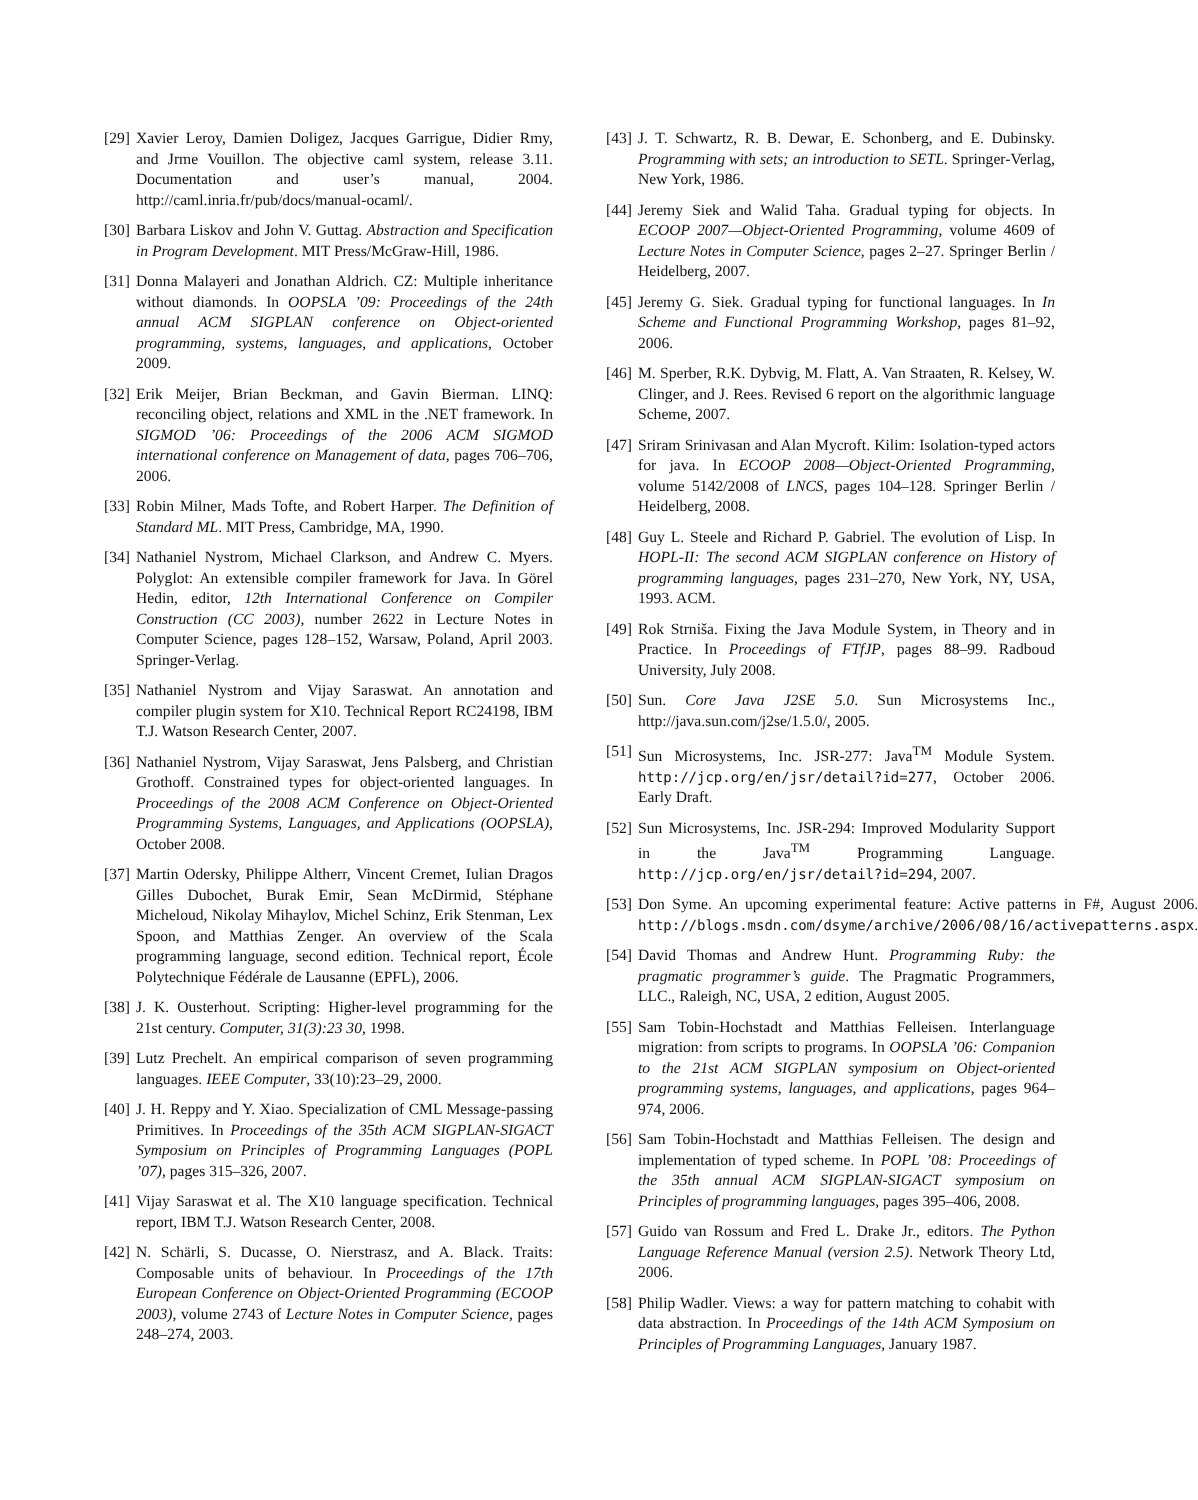[29] Xavier Leroy, Damien Doligez, Jacques Garrigue, Didier Rmy, and Jrme Vouillon. The objective caml system, release 3.11. Documentation and user’s manual, 2004. http://caml.inria.fr/pub/docs/manual-ocaml/.
[30] Barbara Liskov and John V. Guttag. Abstraction and Specification in Program Development. MIT Press/McGraw-Hill, 1986.
[31] Donna Malayeri and Jonathan Aldrich. CZ: Multiple inheritance without diamonds. In OOPSLA ’09: Proceedings of the 24th annual ACM SIGPLAN conference on Object-oriented programming, systems, languages, and applications, October 2009.
[32] Erik Meijer, Brian Beckman, and Gavin Bierman. LINQ: reconciling object, relations and XML in the .NET framework. In SIGMOD ’06: Proceedings of the 2006 ACM SIGMOD international conference on Management of data, pages 706–706, 2006.
[33] Robin Milner, Mads Tofte, and Robert Harper. The Definition of Standard ML. MIT Press, Cambridge, MA, 1990.
[34] Nathaniel Nystrom, Michael Clarkson, and Andrew C. Myers. Polyglot: An extensible compiler framework for Java. In Görel Hedin, editor, 12th International Conference on Compiler Construction (CC 2003), number 2622 in Lecture Notes in Computer Science, pages 128–152, Warsaw, Poland, April 2003. Springer-Verlag.
[35] Nathaniel Nystrom and Vijay Saraswat. An annotation and compiler plugin system for X10. Technical Report RC24198, IBM T.J. Watson Research Center, 2007.
[36] Nathaniel Nystrom, Vijay Saraswat, Jens Palsberg, and Christian Grothoff. Constrained types for object-oriented languages. In Proceedings of the 2008 ACM Conference on Object-Oriented Programming Systems, Languages, and Applications (OOPSLA), October 2008.
[37] Martin Odersky, Philippe Altherr, Vincent Cremet, Iulian Dragos Gilles Dubochet, Burak Emir, Sean McDirmid, Stéphane Micheloud, Nikolay Mihaylov, Michel Schinz, Erik Stenman, Lex Spoon, and Matthias Zenger. An overview of the Scala programming language, second edition. Technical report, École Polytechnique Fédérale de Lausanne (EPFL), 2006.
[38] J. K. Ousterhout. Scripting: Higher-level programming for the 21st century. Computer, 31(3):23 30, 1998.
[39] Lutz Prechelt. An empirical comparison of seven programming languages. IEEE Computer, 33(10):23–29, 2000.
[40] J. H. Reppy and Y. Xiao. Specialization of CML Message-passing Primitives. In Proceedings of the 35th ACM SIGPLAN-SIGACT Symposium on Principles of Programming Languages (POPL ’07), pages 315–326, 2007.
[41] Vijay Saraswat et al. The X10 language specification. Technical report, IBM T.J. Watson Research Center, 2008.
[42] N. Schärli, S. Ducasse, O. Nierstrasz, and A. Black. Traits: Composable units of behaviour. In Proceedings of the 17th European Conference on Object-Oriented Programming (ECOOP 2003), volume 2743 of Lecture Notes in Computer Science, pages 248–274, 2003.
[43] J. T. Schwartz, R. B. Dewar, E. Schonberg, and E. Dubinsky. Programming with sets; an introduction to SETL. Springer-Verlag, New York, 1986.
[44] Jeremy Siek and Walid Taha. Gradual typing for objects. In ECOOP 2007—Object-Oriented Programming, volume 4609 of Lecture Notes in Computer Science, pages 2–27. Springer Berlin / Heidelberg, 2007.
[45] Jeremy G. Siek. Gradual typing for functional languages. In In Scheme and Functional Programming Workshop, pages 81–92, 2006.
[46] M. Sperber, R.K. Dybvig, M. Flatt, A. Van Straaten, R. Kelsey, W. Clinger, and J. Rees. Revised 6 report on the algorithmic language Scheme, 2007.
[47] Sriram Srinivasan and Alan Mycroft. Kilim: Isolation-typed actors for java. In ECOOP 2008—Object-Oriented Programming, volume 5142/2008 of LNCS, pages 104–128. Springer Berlin / Heidelberg, 2008.
[48] Guy L. Steele and Richard P. Gabriel. The evolution of Lisp. In HOPL-II: The second ACM SIGPLAN conference on History of programming languages, pages 231–270, New York, NY, USA, 1993. ACM.
[49] Rok Strniša. Fixing the Java Module System, in Theory and in Practice. In Proceedings of FTfJP, pages 88–99. Radboud University, July 2008.
[50] Sun. Core Java J2SE 5.0. Sun Microsystems Inc., http://java.sun.com/j2se/1.5.0/, 2005.
[51] Sun Microsystems, Inc. JSR-277: Java<sup>TM</sup> Module System. http://jcp.org/en/jsr/detail?id=277, October 2006. Early Draft.
[52] Sun Microsystems, Inc. JSR-294: Improved Modularity Support in the Java<sup>TM</sup> Programming Language. http://jcp.org/en/jsr/detail?id=294, 2007.
[53] Don Syme. An upcoming experimental feature: Active patterns in F#, August 2006. http://blogs.msdn.com/dsyme/archive/2006/08/16/activepatterns.aspx.
[54] David Thomas and Andrew Hunt. Programming Ruby: the pragmatic programmer’s guide. The Pragmatic Programmers, LLC., Raleigh, NC, USA, 2 edition, August 2005.
[55] Sam Tobin-Hochstadt and Matthias Felleisen. Interlanguage migration: from scripts to programs. In OOPSLA ’06: Companion to the 21st ACM SIGPLAN symposium on Object-oriented programming systems, languages, and applications, pages 964–974, 2006.
[56] Sam Tobin-Hochstadt and Matthias Felleisen. The design and implementation of typed scheme. In POPL ’08: Proceedings of the 35th annual ACM SIGPLAN-SIGACT symposium on Principles of programming languages, pages 395–406, 2008.
[57] Guido van Rossum and Fred L. Drake Jr., editors. The Python Language Reference Manual (version 2.5). Network Theory Ltd, 2006.
[58] Philip Wadler. Views: a way for pattern matching to cohabit with data abstraction. In Proceedings of the 14th ACM Symposium on Principles of Programming Languages, January 1987.